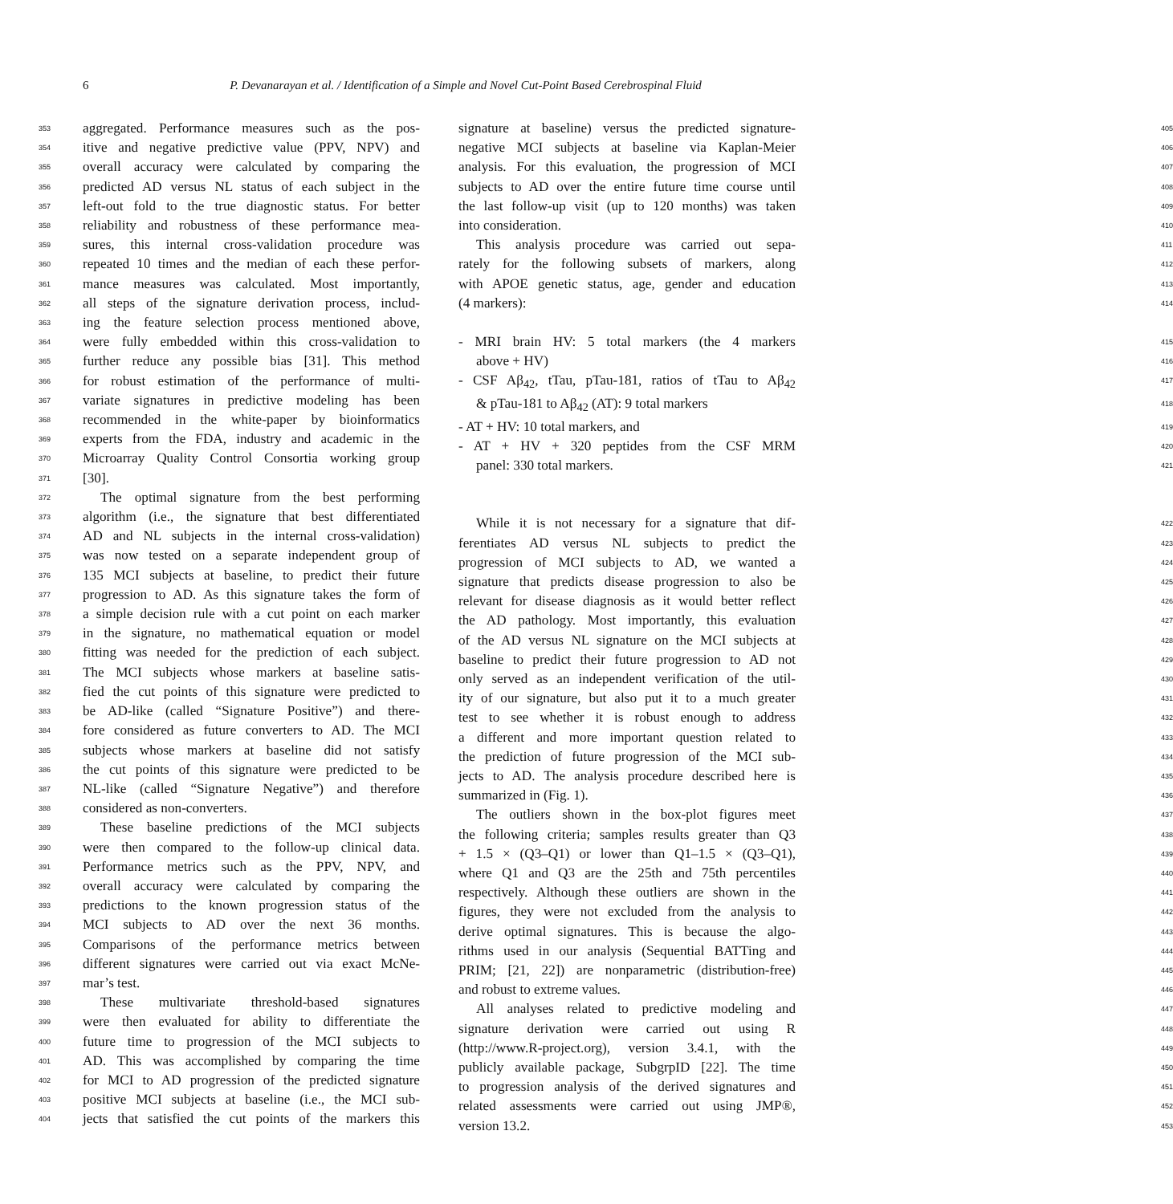6
P. Devanarayan et al. / Identification of a Simple and Novel Cut-Point Based Cerebrospinal Fluid
353 aggregated. Performance measures such as the pos-
354 itive and negative predictive value (PPV, NPV) and
355 overall accuracy were calculated by comparing the
356 predicted AD versus NL status of each subject in the
357 left-out fold to the true diagnostic status. For better
358 reliability and robustness of these performance mea-
359 sures, this internal cross-validation procedure was
360 repeated 10 times and the median of each these perfor-
361 mance measures was calculated. Most importantly,
362 all steps of the signature derivation process, includ-
363 ing the feature selection process mentioned above,
364 were fully embedded within this cross-validation to
365 further reduce any possible bias [31]. This method
366 for robust estimation of the performance of multi-
367 variate signatures in predictive modeling has been
368 recommended in the white-paper by bioinformatics
369 experts from the FDA, industry and academic in the
370 Microarray Quality Control Consortia working group
371 [30].
372 The optimal signature from the best performing
373 algorithm (i.e., the signature that best differentiated
374 AD and NL subjects in the internal cross-validation)
375 was now tested on a separate independent group of
376 135 MCI subjects at baseline, to predict their future
377 progression to AD. As this signature takes the form of
378 a simple decision rule with a cut point on each marker
379 in the signature, no mathematical equation or model
380 fitting was needed for the prediction of each subject.
381 The MCI subjects whose markers at baseline satis-
382 fied the cut points of this signature were predicted to
383 be AD-like (called “Signature Positive”) and there-
384 fore considered as future converters to AD. The MCI
385 subjects whose markers at baseline did not satisfy
386 the cut points of this signature were predicted to be
387 NL-like (called “Signature Negative”) and therefore
388 considered as non-converters.
389 These baseline predictions of the MCI subjects
390 were then compared to the follow-up clinical data.
391 Performance metrics such as the PPV, NPV, and
392 overall accuracy were calculated by comparing the
393 predictions to the known progression status of the
394 MCI subjects to AD over the next 36 months.
395 Comparisons of the performance metrics between
396 different signatures were carried out via exact McNe-
397 mar’s test.
398 These multivariate threshold-based signatures
399 were then evaluated for ability to differentiate the
400 future time to progression of the MCI subjects to
401 AD. This was accomplished by comparing the time
402 for MCI to AD progression of the predicted signature
403 positive MCI subjects at baseline (i.e., the MCI sub-
404 jects that satisfied the cut points of the markers this
signature at baseline) versus the predicted signature- 405
negative MCI subjects at baseline via Kaplan-Meier 406
analysis. For this evaluation, the progression of MCI 407
subjects to AD over the entire future time course until 408
the last follow-up visit (up to 120 months) was taken 409
into consideration. 410
This analysis procedure was carried out sepa- 411
rately for the following subsets of markers, along 412
with APOE genetic status, age, gender and education 413
(4 markers): 414
- MRI brain HV: 5 total markers (the 4 markers 415
above + HV) 416
- CSF Aβ<sub>42</sub>, tTau, pTau-181, ratios of tTau to Aβ<sub>42</sub> 417
& pTau-181 to Aβ<sub>42</sub> (AT): 9 total markers 418
- AT + HV: 10 total markers, and 419
- AT + HV + 320 peptides from the CSF MRM 420
panel: 330 total markers. 421
While it is not necessary for a signature that dif- 422
ferentiates AD versus NL subjects to predict the 423
progression of MCI subjects to AD, we wanted a 424
signature that predicts disease progression to also be 425
relevant for disease diagnosis as it would better reflect 426
the AD pathology. Most importantly, this evaluation 427
of the AD versus NL signature on the MCI subjects at 428
baseline to predict their future progression to AD not 429
only served as an independent verification of the util- 430
ity of our signature, but also put it to a much greater 431
test to see whether it is robust enough to address 432
a different and more important question related to 433
the prediction of future progression of the MCI sub- 434
jects to AD. The analysis procedure described here is 435
summarized in (Fig. 1). 436
The outliers shown in the box-plot figures meet 437
the following criteria; samples results greater than Q3 438
+ 1.5 × (Q3–Q1) or lower than Q1–1.5 × (Q3–Q1), 439
where Q1 and Q3 are the 25th and 75th percentiles 440
respectively. Although these outliers are shown in the 441
figures, they were not excluded from the analysis to 442
derive optimal signatures. This is because the algo- 443
rithms used in our analysis (Sequential BATTing and 444
PRIM; [21, 22]) are nonparametric (distribution-free) 445
and robust to extreme values. 446
All analyses related to predictive modeling and 447
signature derivation were carried out using R 448
(http://www.R-project.org), version 3.4.1, with the 449
publicly available package, SubgrpID [22]. The time 450
to progression analysis of the derived signatures and 451
related assessments were carried out using JMP®, 452
version 13.2. 453